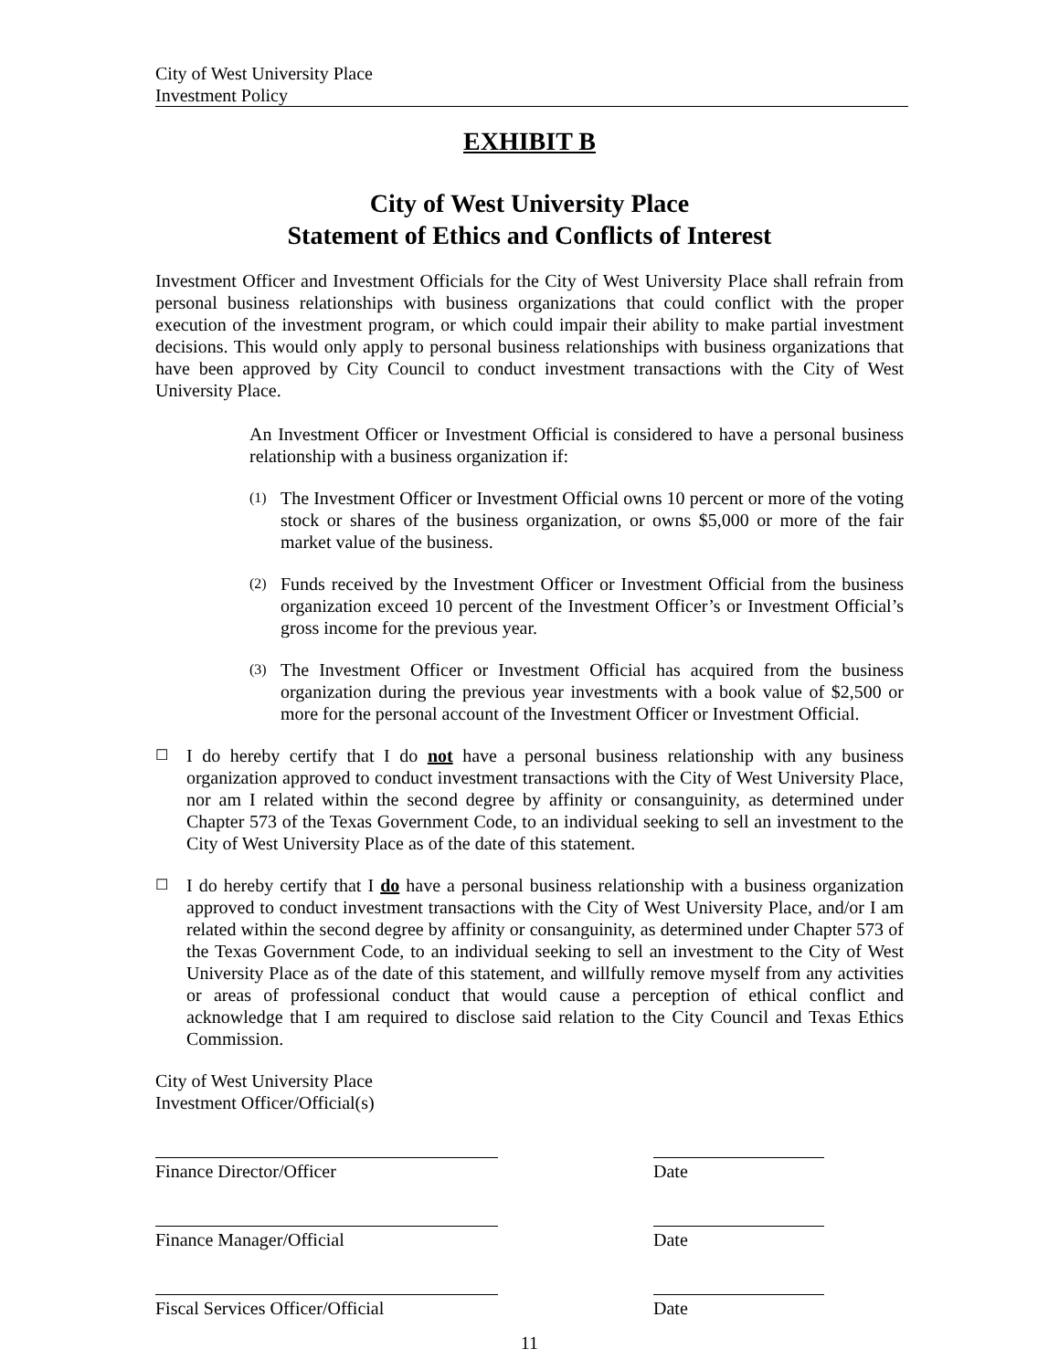City of West University Place
Investment Policy
EXHIBIT B
City of West University Place
Statement of Ethics and Conflicts of Interest
Investment Officer and Investment Officials for the City of West University Place shall refrain from personal business relationships with business organizations that could conflict with the proper execution of the investment program, or which could impair their ability to make partial investment decisions. This would only apply to personal business relationships with business organizations that have been approved by City Council to conduct investment transactions with the City of West University Place.
An Investment Officer or Investment Official is considered to have a personal business relationship with a business organization if:
(1)
The Investment Officer or Investment Official owns 10 percent or more of the voting stock or shares of the business organization, or owns $5,000 or more of the fair market value of the business.
(2)
Funds received by the Investment Officer or Investment Official from the business organization exceed 10 percent of the Investment Officer’s or Investment Official’s gross income for the previous year.
(3)
The Investment Officer or Investment Official has acquired from the business organization during the previous year investments with a book value of $2,500 or more for the personal account of the Investment Officer or Investment Official.
☐
I do hereby certify that I do not have a personal business relationship with any business organization approved to conduct investment transactions with the City of West University Place, nor am I related within the second degree by affinity or consanguinity, as determined under Chapter 573 of the Texas Government Code, to an individual seeking to sell an investment to the City of West University Place as of the date of this statement.
☐
I do hereby certify that I do have a personal business relationship with a business organization approved to conduct investment transactions with the City of West University Place, and/or I am related within the second degree by affinity or consanguinity, as determined under Chapter 573 of the Texas Government Code, to an individual seeking to sell an investment to the City of West University Place as of the date of this statement, and willfully remove myself from any activities or areas of professional conduct that would cause a perception of ethical conflict and acknowledge that I am required to disclose said relation to the City Council and Texas Ethics Commission.
City of West University Place
Investment Officer/Official(s)
Finance Director/Officer Date
Finance Manager/Official Date
Fiscal Services Officer/Official
Date
11